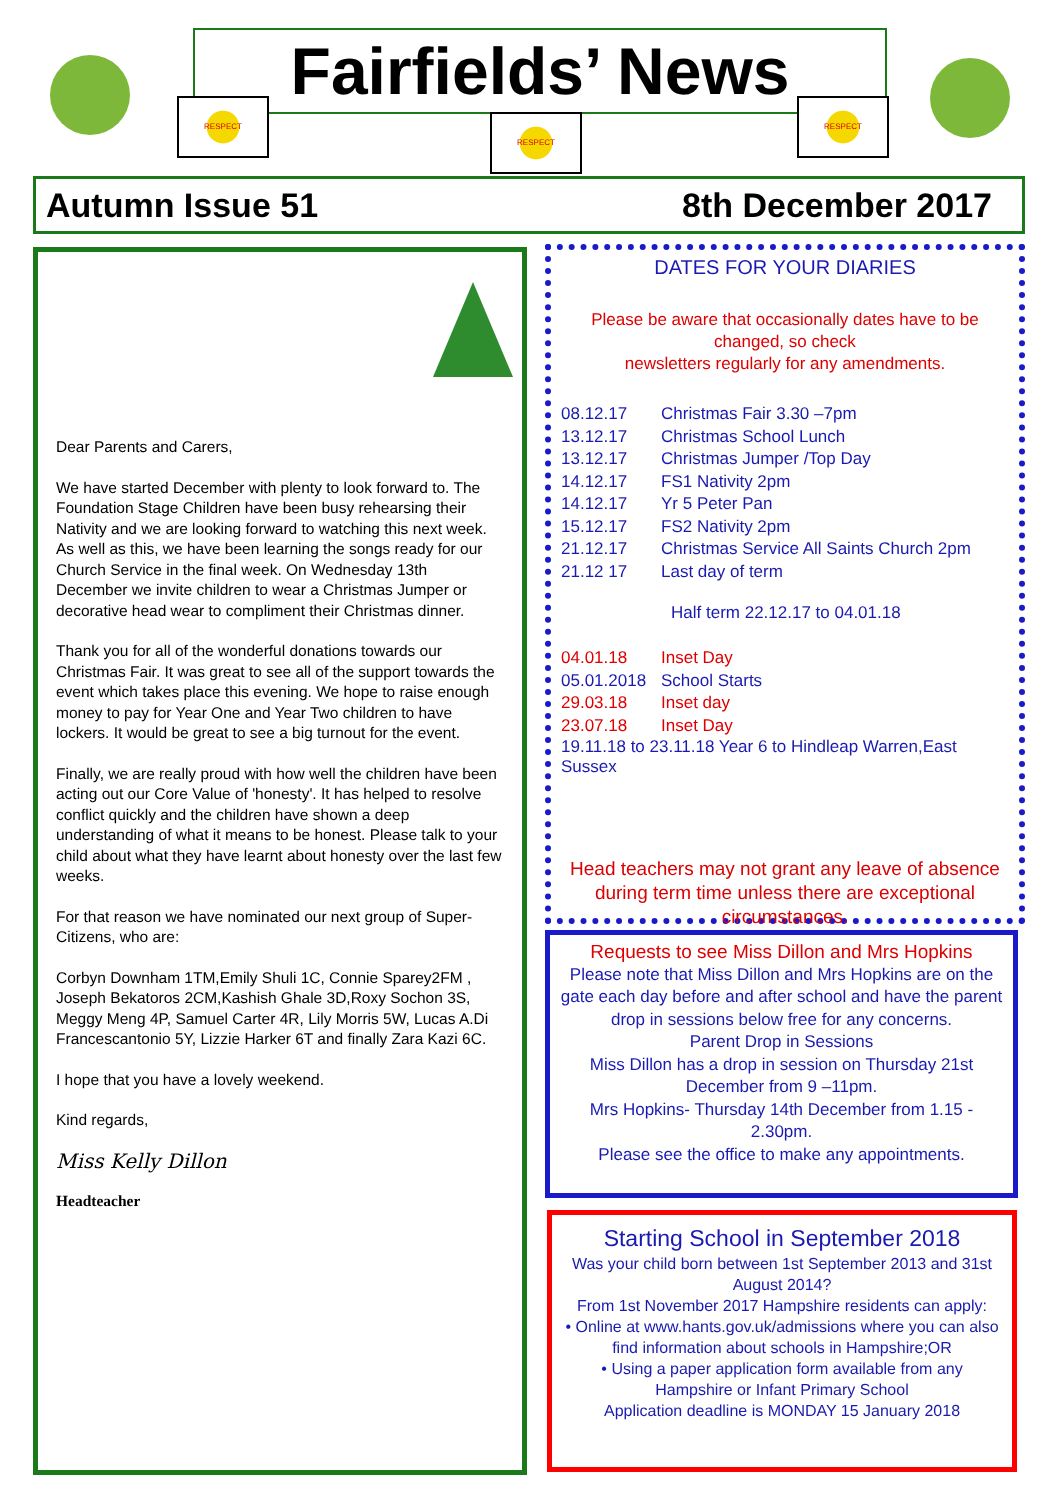Fairfields’ News
RESPECT
RESPECT
RESPECT
Autumn Issue 51 8th December 2017
Dear Parents and Carers,
We have started December with plenty to look forward to. The Foundation Stage Children have been busy rehearsing their Nativity and we are looking forward to watching this next week. As well as this, we have been learning the songs ready for our Church Service in the final week. On Wednesday 13th December we invite children to wear a Christmas Jumper or decorative head wear to compliment their Christmas dinner.
Thank you for all of the wonderful donations towards our Christmas Fair. It was great to see all of the support towards the event which takes place this evening. We hope to raise enough money to pay for Year One and Year Two children to have lockers. It would be great to see a big turnout for the event.
Finally, we are really proud with how well the children have been acting out our Core Value of 'honesty'. It has helped to resolve conflict quickly and the children have shown a deep understanding of what it means to be honest. Please talk to your child about what they have learnt about honesty over the last few weeks.
For that reason we have nominated our next group of Super-Citizens, who are:
Corbyn Downham 1TM,Emily Shuli 1C, Connie Sparey2FM , Joseph Bekatoros 2CM,Kashish Ghale 3D,Roxy Sochon 3S, Meggy Meng 4P, Samuel Carter 4R, Lily Morris 5W, Lucas A.Di Francescantonio 5Y, Lizzie Harker 6T and finally Zara Kazi 6C.
I hope that you have a lovely weekend.
Kind regards,
Miss Kelly Dillon
Headteacher
DATES FOR YOUR DIARIES
Please be aware that occasionally dates have to be changed, so check
newsletters regularly for any amendments.
08.12.17 Christmas Fair 3.30 –7pm
13.12.17 Christmas School Lunch
13.12.17 Christmas Jumper /Top Day
14.12.17 FS1 Nativity 2pm
14.12.17 Yr 5 Peter Pan
15.12.17 FS2 Nativity 2pm
21.12.17 Christmas Service All Saints Church 2pm
21.12 17 Last day of term
Half term 22.12.17 to 04.01.18
04.01.18 Inset Day
05.01.2018 School Starts
29.03.18 Inset day
23.07.18 Inset Day
19.11.18 to 23.11.18 Year 6 to Hindleap Warren,East Sussex
Head teachers may not grant any leave of absence during term time unless there are exceptional circumstances.
Requests to see Miss Dillon and Mrs Hopkins
Please note that Miss Dillon and Mrs Hopkins are on the gate each day before and after school and have the parent drop in sessions below free for any concerns.
Parent Drop in Sessions
Miss Dillon has a drop in session on Thursday 21st December from 9 –11pm.
Mrs Hopkins- Thursday 14th December from 1.15 - 2.30pm.
Please see the office to make any appointments.
Starting School in September 2018
Was your child born between 1st September 2013 and 31st August 2014?
From 1st November 2017 Hampshire residents can apply:
• Online at www.hants.gov.uk/admissions where you can also find information about schools in Hampshire;OR
• Using a paper application form available from any Hampshire or Infant Primary School
Application deadline is MONDAY 15 January 2018